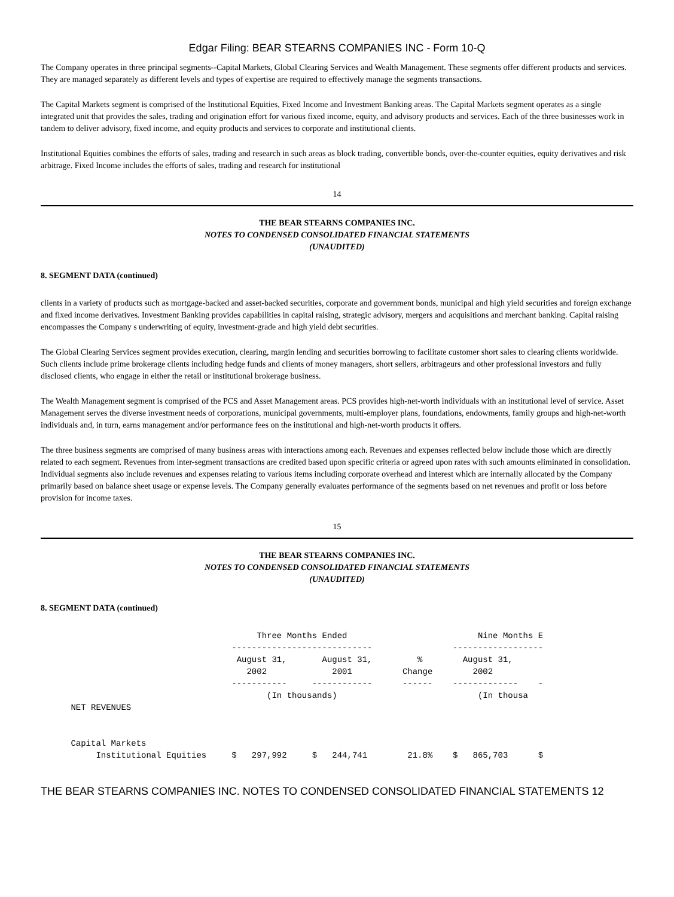Edgar Filing: BEAR STEARNS COMPANIES INC - Form 10-Q
The Company operates in three principal segments--Capital Markets, Global Clearing Services and Wealth Management. These segments offer different products and services. They are managed separately as different levels and types of expertise are required to effectively manage the segments transactions.
The Capital Markets segment is comprised of the Institutional Equities, Fixed Income and Investment Banking areas. The Capital Markets segment operates as a single integrated unit that provides the sales, trading and origination effort for various fixed income, equity, and advisory products and services. Each of the three businesses work in tandem to deliver advisory, fixed income, and equity products and services to corporate and institutional clients.
Institutional Equities combines the efforts of sales, trading and research in such areas as block trading, convertible bonds, over-the-counter equities, equity derivatives and risk arbitrage. Fixed Income includes the efforts of sales, trading and research for institutional
14
THE BEAR STEARNS COMPANIES INC.
NOTES TO CONDENSED CONSOLIDATED FINANCIAL STATEMENTS
(UNAUDITED)
8. SEGMENT DATA (continued)
clients in a variety of products such as mortgage-backed and asset-backed securities, corporate and government bonds, municipal and high yield securities and foreign exchange and fixed income derivatives. Investment Banking provides capabilities in capital raising, strategic advisory, mergers and acquisitions and merchant banking. Capital raising encompasses the Company s underwriting of equity, investment-grade and high yield debt securities.
The Global Clearing Services segment provides execution, clearing, margin lending and securities borrowing to facilitate customer short sales to clearing clients worldwide. Such clients include prime brokerage clients including hedge funds and clients of money managers, short sellers, arbitrageurs and other professional investors and fully disclosed clients, who engage in either the retail or institutional brokerage business.
The Wealth Management segment is comprised of the PCS and Asset Management areas. PCS provides high-net-worth individuals with an institutional level of service. Asset Management serves the diverse investment needs of corporations, municipal governments, multi-employer plans, foundations, endowments, family groups and high-net-worth individuals and, in turn, earns management and/or performance fees on the institutional and high-net-worth products it offers.
The three business segments are comprised of many business areas with interactions among each. Revenues and expenses reflected below include those which are directly related to each segment. Revenues from inter-segment transactions are credited based upon specific criteria or agreed upon rates with such amounts eliminated in consolidation. Individual segments also include revenues and expenses relating to various items including corporate overhead and interest which are internally allocated by the Company primarily based on balance sheet usage or expense levels. The Company generally evaluates performance of the segments based on net revenues and profit or loss before provision for income taxes.
15
THE BEAR STEARNS COMPANIES INC.
NOTES TO CONDENSED CONSOLIDATED FINANCIAL STATEMENTS
(UNAUDITED)
8. SEGMENT DATA (continued)
                                           Three Months Ended                          Nine Months E
                                      ----------------------------                ------------------
                                       August 31,       August 31,         %        August 31,
                                         2002             2001          Change        2002
                                      -----------     ------------      ------    -------------    -
                                             (In thousands)                            (In thousa
      NET REVENUES


      Capital Markets
           Institutional Equities     $   297,992     $   244,741        21.8%    $   865,703      $
THE BEAR STEARNS COMPANIES INC. NOTES TO CONDENSED CONSOLIDATED FINANCIAL STATEMENTS 12